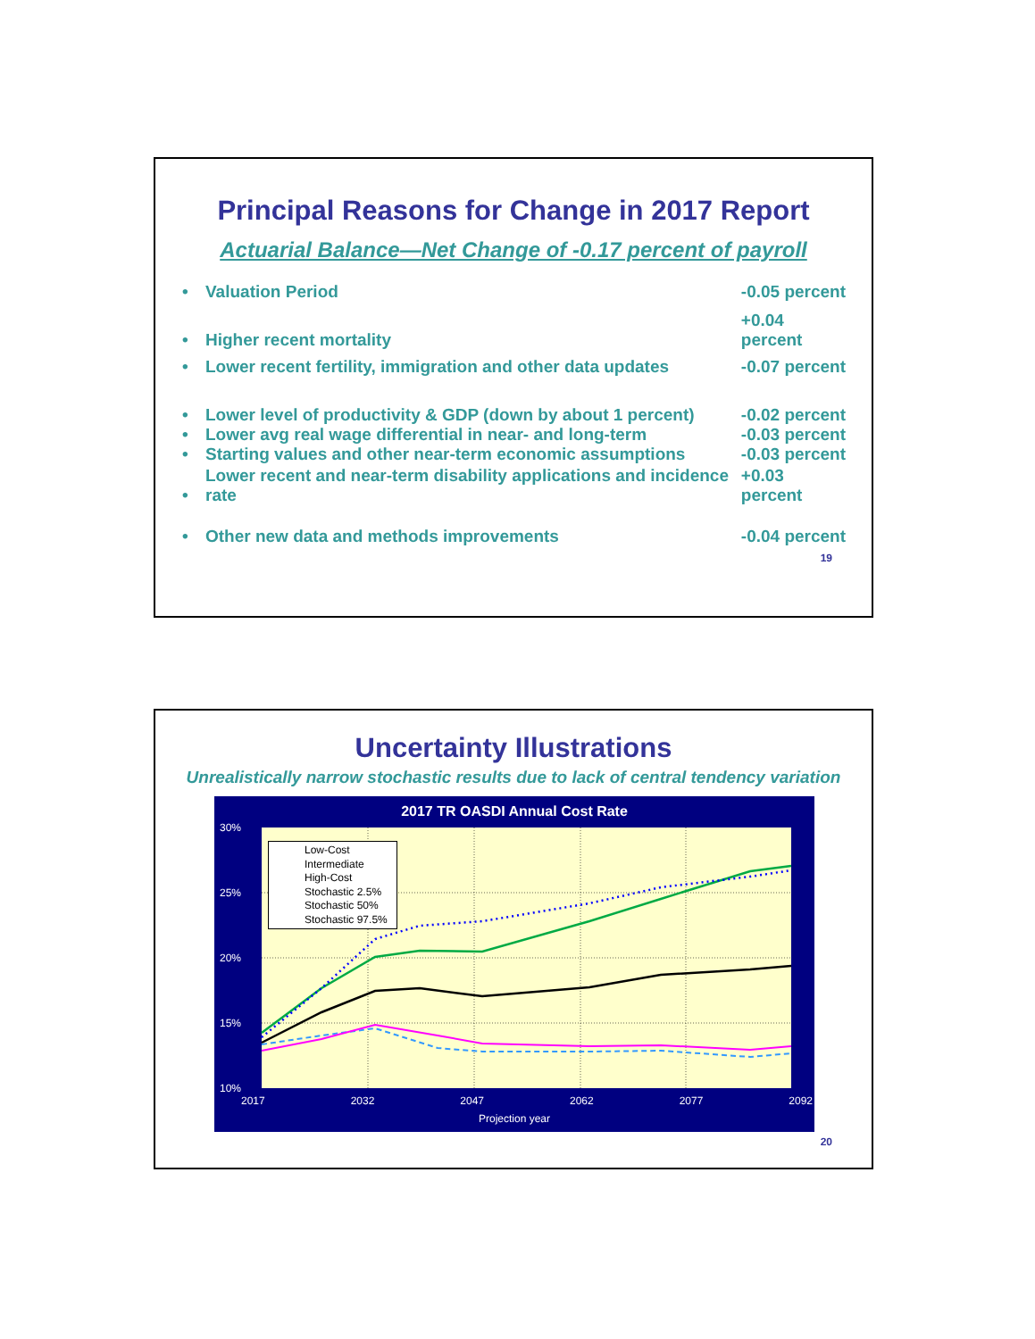Principal Reasons for Change in 2017 Report
Actuarial Balance—Net Change of -0.17 percent of payroll
| • | Valuation Period | -0.05 percent |
| • | Higher recent mortality | +0.04 percent |
| • | Lower recent fertility, immigration and other data updates | -0.07 percent |
| • | Lower level of productivity & GDP (down by about 1 percent) | -0.02 percent |
| • | Lower avg real wage differential in near- and long-term | -0.03 percent |
| • | Starting values and other near-term economic assumptions | -0.03 percent |
| • | Lower recent and near-term disability applications and incidence rate | +0.03 percent |
| • | Other new data and methods improvements | -0.04 percent |
19
Uncertainty Illustrations
Unrealistically narrow stochastic results due to lack of central tendency variation
2017 TR OASDI Annual Cost Rate
30%
25%
20%
15%
10%
Low-Cost
Intermediate
High-Cost
Stochastic 2.5%
Stochastic 50%
Stochastic 97.5%
2017 2032 2047 2062 2077 2092
Projection year
20